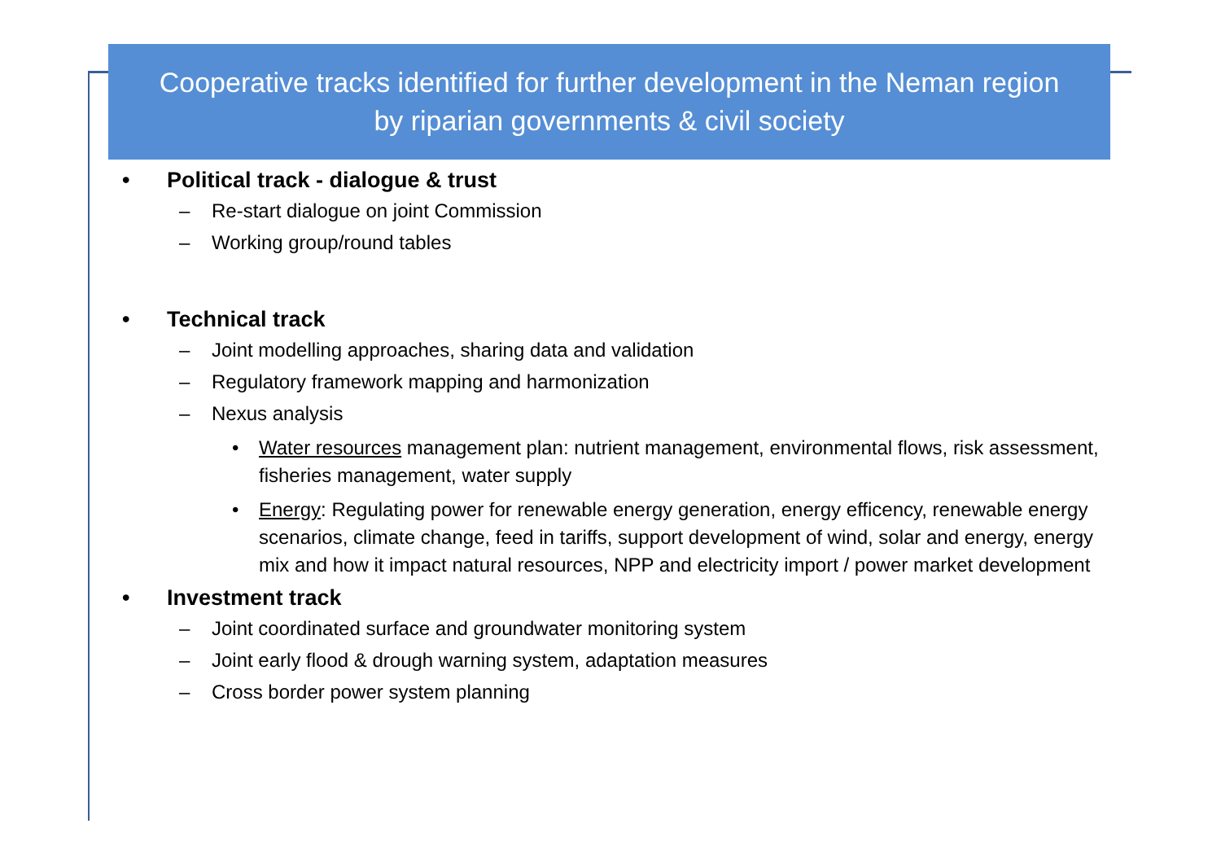Cooperative tracks identified for further development in the Neman region
by riparian governments & civil society
• Political track - dialogue & trust
– Re-start dialogue on joint Commission
– Working group/round tables
• Technical track
– Joint modelling approaches, sharing data and validation
– Regulatory framework mapping and harmonization
– Nexus analysis
• Water resources management plan: nutrient management, environmental flows, risk assessment, fisheries management, water supply
• Energy: Regulating power for renewable energy generation, energy efficency, renewable energy scenarios, climate change, feed in tariffs, support development of wind, solar and energy, energy mix and how it impact natural resources, NPP and electricity import / power market development
• Investment track
– Joint coordinated surface and groundwater monitoring system
– Joint early flood & drough warning system, adaptation measures
– Cross border power system planning